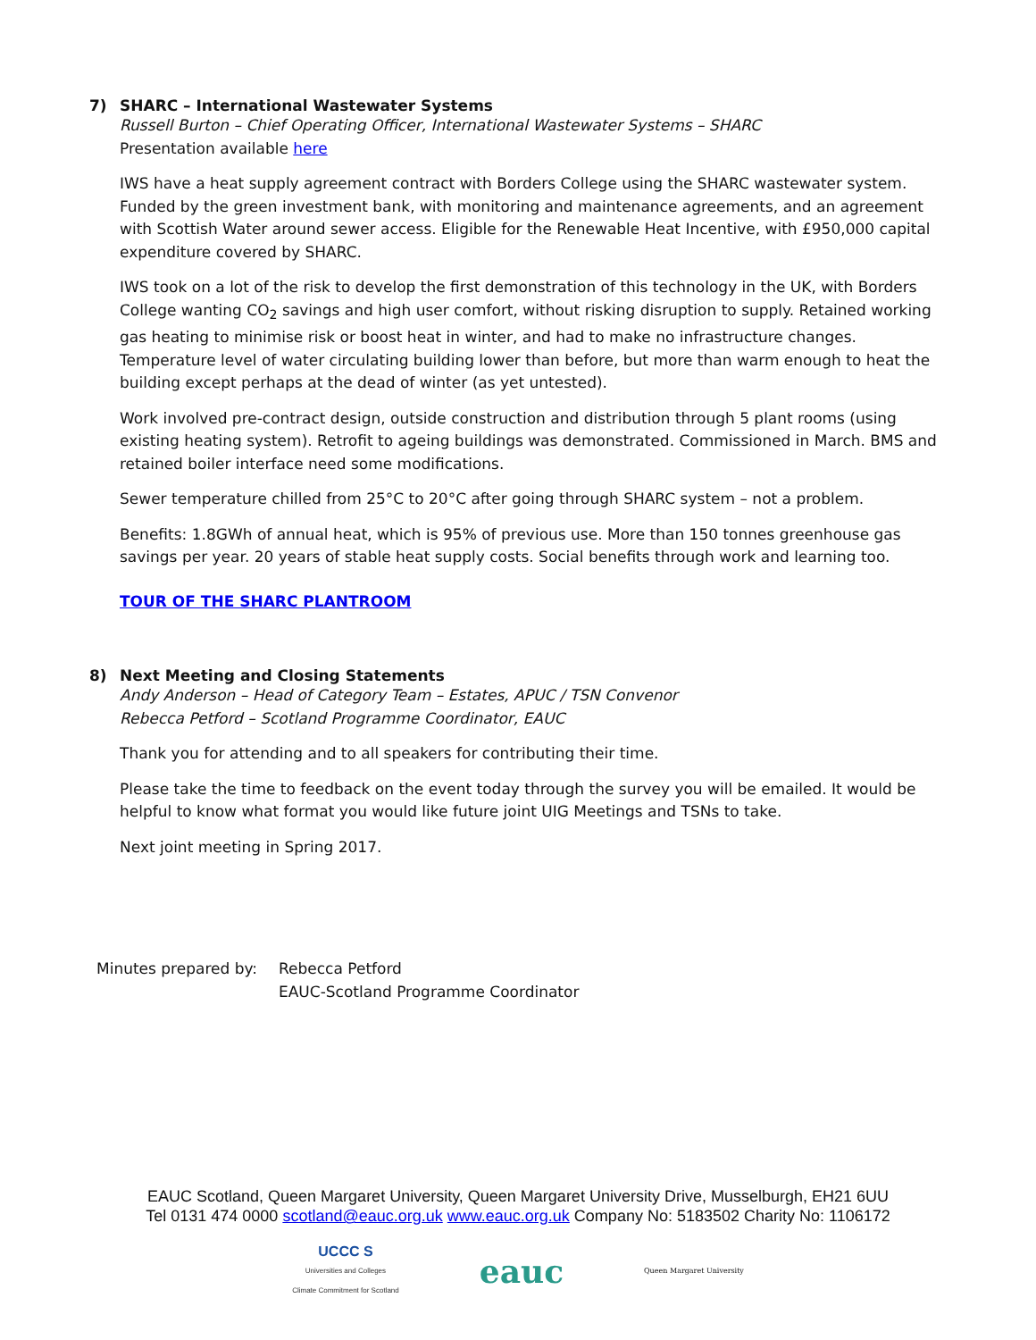7) SHARC – International Wastewater Systems
Russell Burton – Chief Operating Officer, International Wastewater Systems – SHARC
Presentation available here
IWS have a heat supply agreement contract with Borders College using the SHARC wastewater system. Funded by the green investment bank, with monitoring and maintenance agreements, and an agreement with Scottish Water around sewer access. Eligible for the Renewable Heat Incentive, with £950,000 capital expenditure covered by SHARC.
IWS took on a lot of the risk to develop the first demonstration of this technology in the UK, with Borders College wanting CO<sub>2</sub> savings and high user comfort, without risking disruption to supply. Retained working gas heating to minimise risk or boost heat in winter, and had to make no infrastructure changes. Temperature level of water circulating building lower than before, but more than warm enough to heat the building except perhaps at the dead of winter (as yet untested).
Work involved pre-contract design, outside construction and distribution through 5 plant rooms (using existing heating system). Retrofit to ageing buildings was demonstrated. Commissioned in March. BMS and retained boiler interface need some modifications.
Sewer temperature chilled from 25°C to 20°C after going through SHARC system – not a problem.
Benefits: 1.8GWh of annual heat, which is 95% of previous use. More than 150 tonnes greenhouse gas savings per year. 20 years of stable heat supply costs. Social benefits through work and learning too.
TOUR OF THE SHARC PLANTROOM
8) Next Meeting and Closing Statements
Andy Anderson – Head of Category Team – Estates, APUC / TSN Convenor
Rebecca Petford – Scotland Programme Coordinator, EAUC
Thank you for attending and to all speakers for contributing their time.
Please take the time to feedback on the event today through the survey you will be emailed. It would be helpful to know what format you would like future joint UIG Meetings and TSNs to take.
Next joint meeting in Spring 2017.
Minutes prepared by: Rebecca Petford
EAUC-Scotland Programme Coordinator
EAUC Scotland, Queen Margaret University, Queen Margaret University Drive, Musselburgh, EH21 6UU
Tel 0131 474 0000 scotland@eauc.org.uk www.eauc.org.uk Company No: 5183502 Charity No: 1106172
UCCC S
Universities and Colleges
Climate Commitment for Scotland
eauc
Queen Margaret University